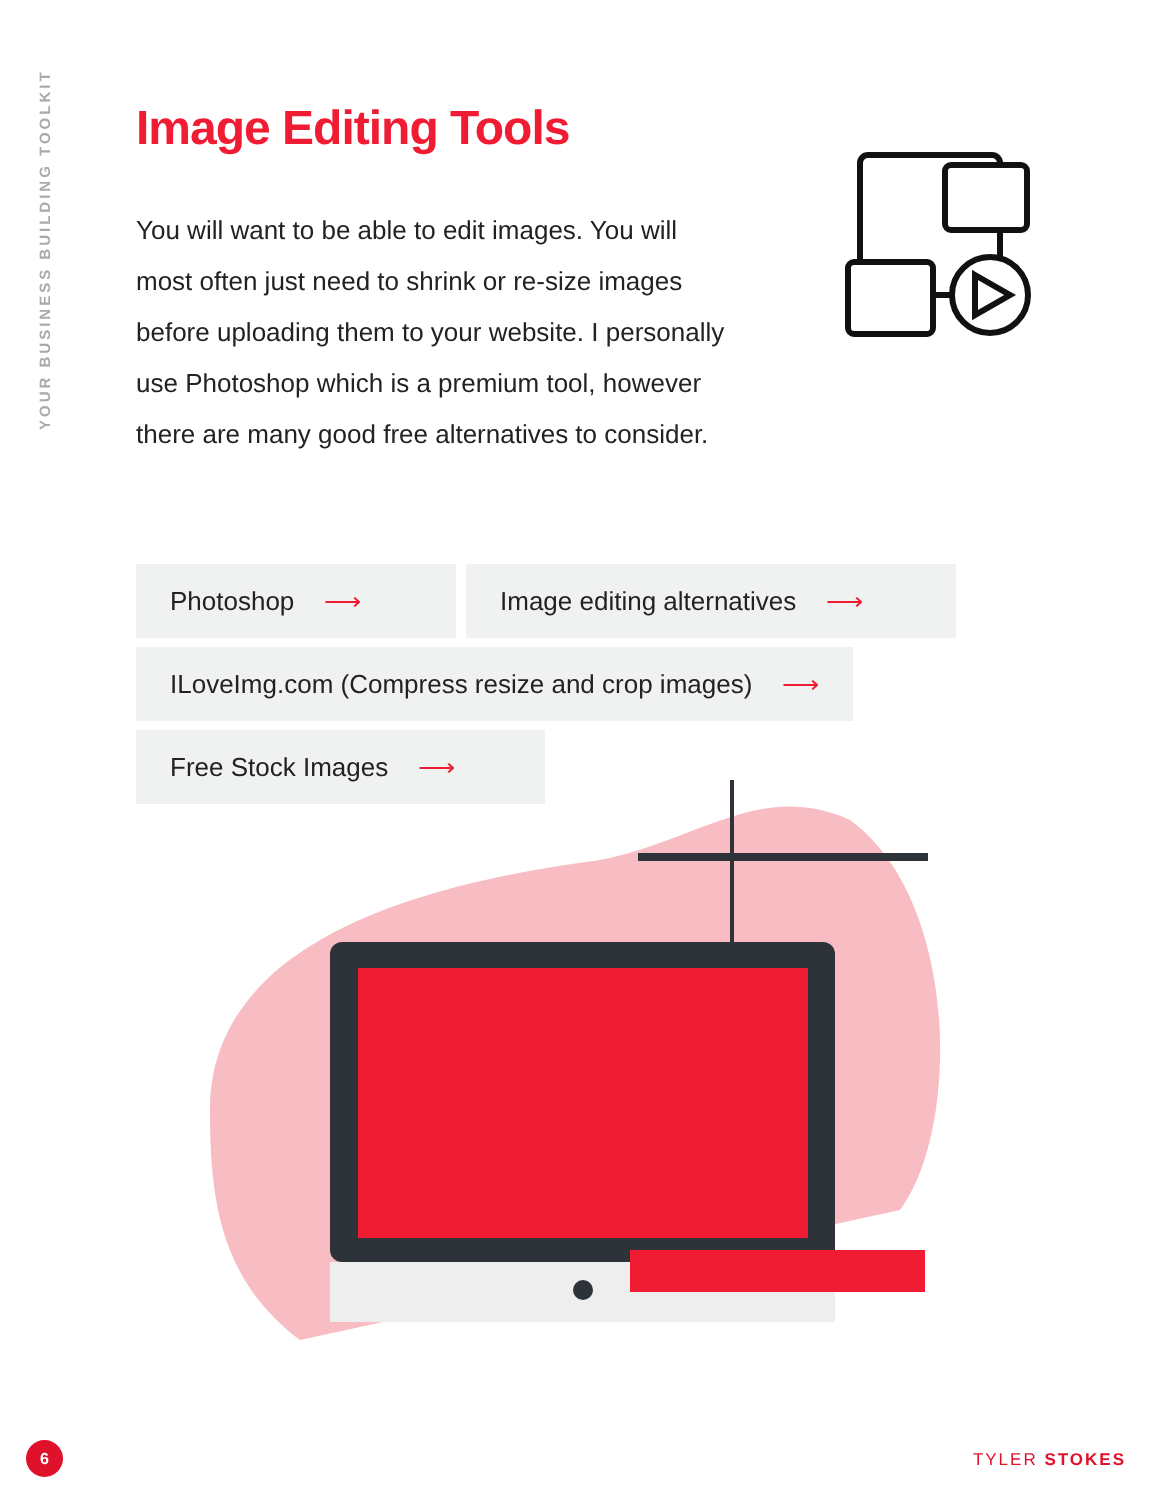YOUR BUSINESS BUILDING TOOLKIT
Image Editing Tools
You will want to be able to edit images. You will most often just need to shrink or re-size images before uploading them to your website. I personally use Photoshop which is a premium tool, however there are many good free alternatives to consider.
Photoshop ⟶ Image editing alternatives ⟶
ILoveImg.com (Compress resize and crop images) ⟶
Free Stock Images ⟶
6
TYLER STOKES